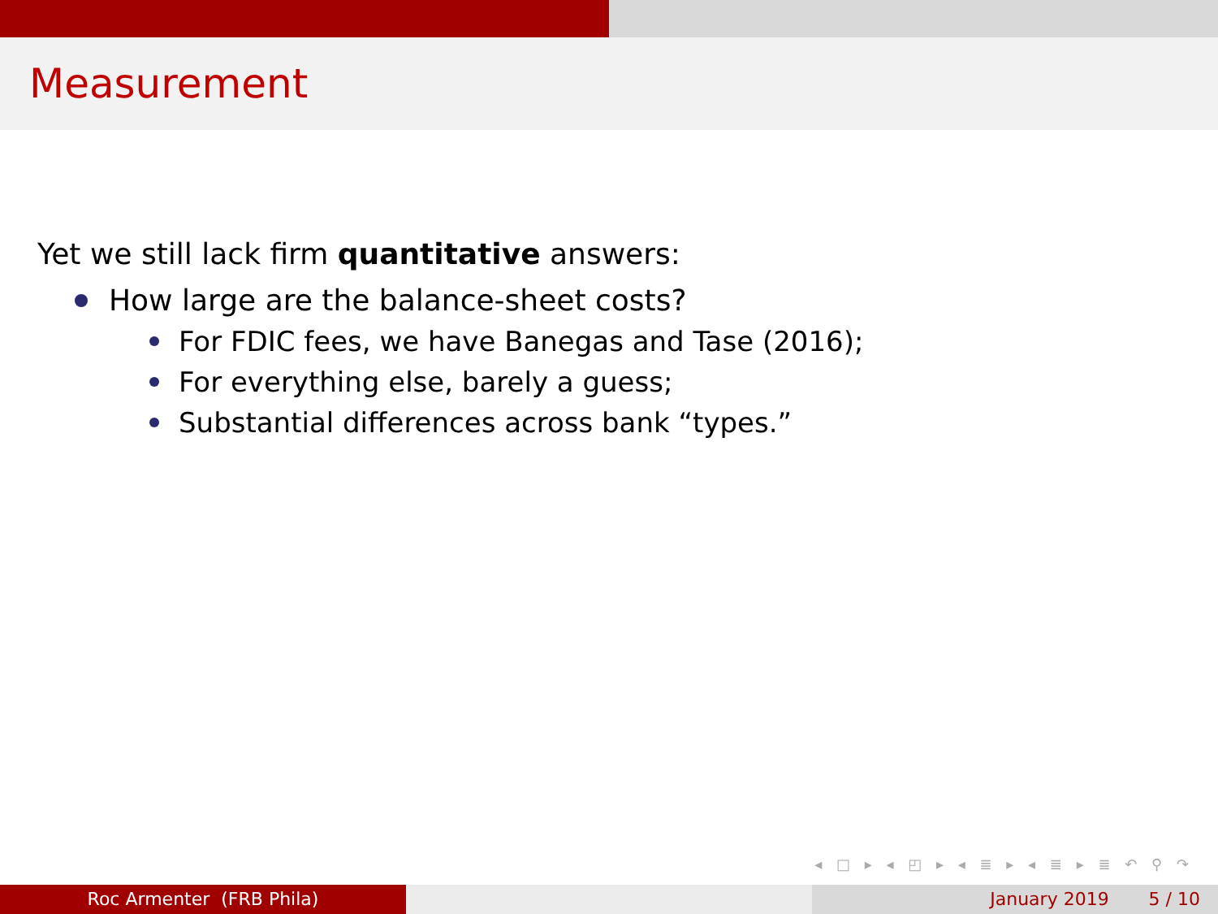Measurement
Yet we still lack firm quantitative answers:
How large are the balance-sheet costs?
For FDIC fees, we have Banegas and Tase (2016);
For everything else, barely a guess;
Substantial differences across bank “types.”
◂ □ ▸ ◂ ◰ ▸ ◂ ≣ ▸ ◂ ≣ ▸ ≣ ↶ ⚲ ↷
Roc Armenter (FRB Phila) January 2019 5 / 10